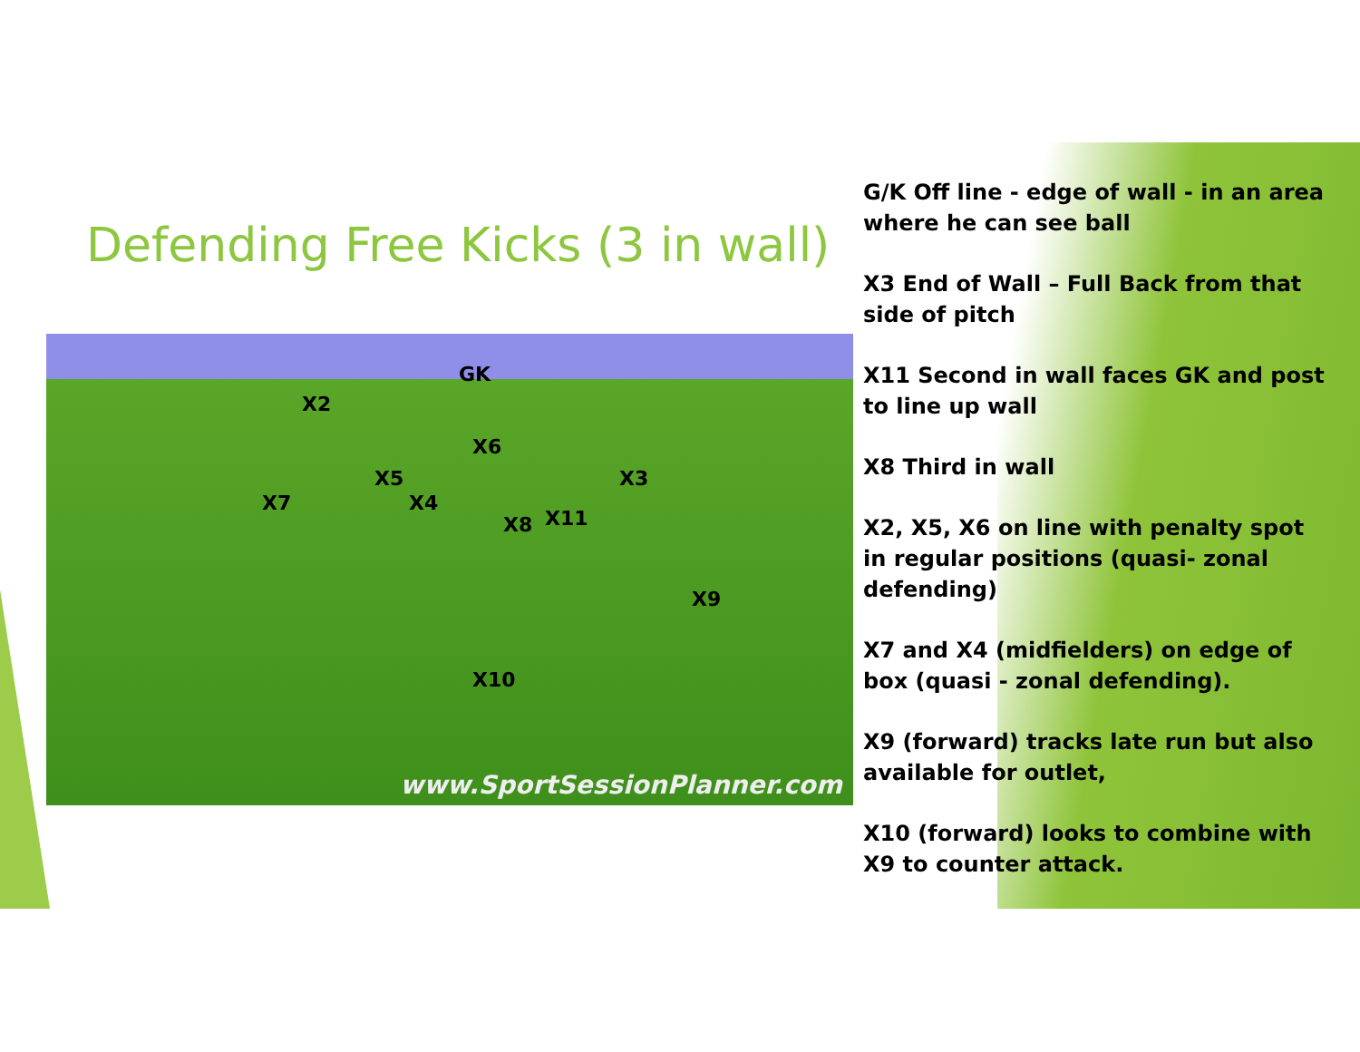Defending Free Kicks (3 in wall)
GK
X2
X6
X3 X5
X7 X4
X8 X11
X9
X10
www.SportSessionPlanner.com
G/K Off line - edge of wall - in an area where he can see ball
X3 End of Wall – Full Back from that side of pitch
X11 Second in wall faces GK and post to line up wall
X8 Third in wall
X2, X5, X6 on line with penalty spot in regular positions (quasi- zonal defending)
X7 and X4 (midfielders) on edge of box (quasi - zonal defending).
X9 (forward) tracks late run but also available for outlet,
X10 (forward) looks to combine with X9 to counter attack.